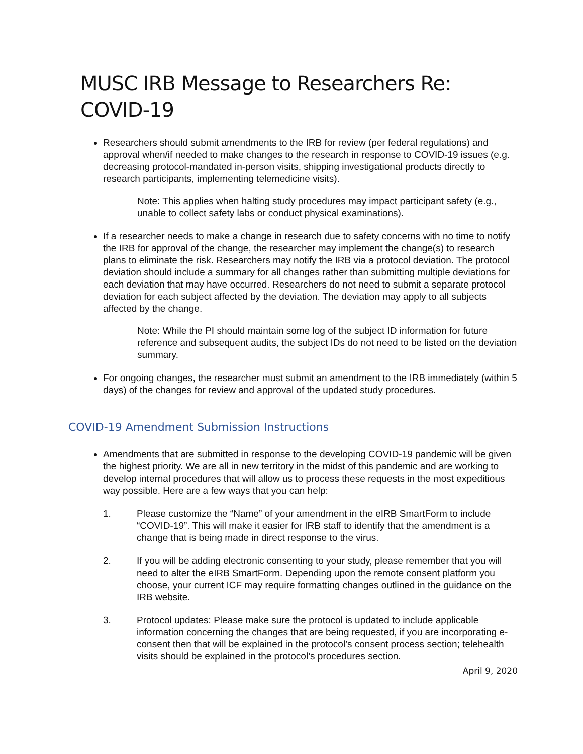MUSC IRB Message to Researchers Re: COVID-19
Researchers should submit amendments to the IRB for review (per federal regulations) and approval when/if needed to make changes to the research in response to COVID-19 issues (e.g. decreasing protocol-mandated in-person visits, shipping investigational products directly to research participants, implementing telemedicine visits).
Note: This applies when halting study procedures may impact participant safety (e.g., unable to collect safety labs or conduct physical examinations).
If a researcher needs to make a change in research due to safety concerns with no time to notify the IRB for approval of the change, the researcher may implement the change(s) to research plans to eliminate the risk. Researchers may notify the IRB via a protocol deviation. The protocol deviation should include a summary for all changes rather than submitting multiple deviations for each deviation that may have occurred. Researchers do not need to submit a separate protocol deviation for each subject affected by the deviation. The deviation may apply to all subjects affected by the change.
Note: While the PI should maintain some log of the subject ID information for future reference and subsequent audits, the subject IDs do not need to be listed on the deviation summary.
For ongoing changes, the researcher must submit an amendment to the IRB immediately (within 5 days) of the changes for review and approval of the updated study procedures.
COVID-19 Amendment Submission Instructions
Amendments that are submitted in response to the developing COVID-19 pandemic will be given the highest priority. We are all in new territory in the midst of this pandemic and are working to develop internal procedures that will allow us to process these requests in the most expeditious way possible. Here are a few ways that you can help:
1. Please customize the “Name” of your amendment in the eIRB SmartForm to include “COVID-19”. This will make it easier for IRB staff to identify that the amendment is a change that is being made in direct response to the virus.
2. If you will be adding electronic consenting to your study, please remember that you will need to alter the eIRB SmartForm. Depending upon the remote consent platform you choose, your current ICF may require formatting changes outlined in the guidance on the IRB website.
3. Protocol updates: Please make sure the protocol is updated to include applicable information concerning the changes that are being requested, if you are incorporating e-consent then that will be explained in the protocol’s consent process section; telehealth visits should be explained in the protocol’s procedures section.
April 9, 2020